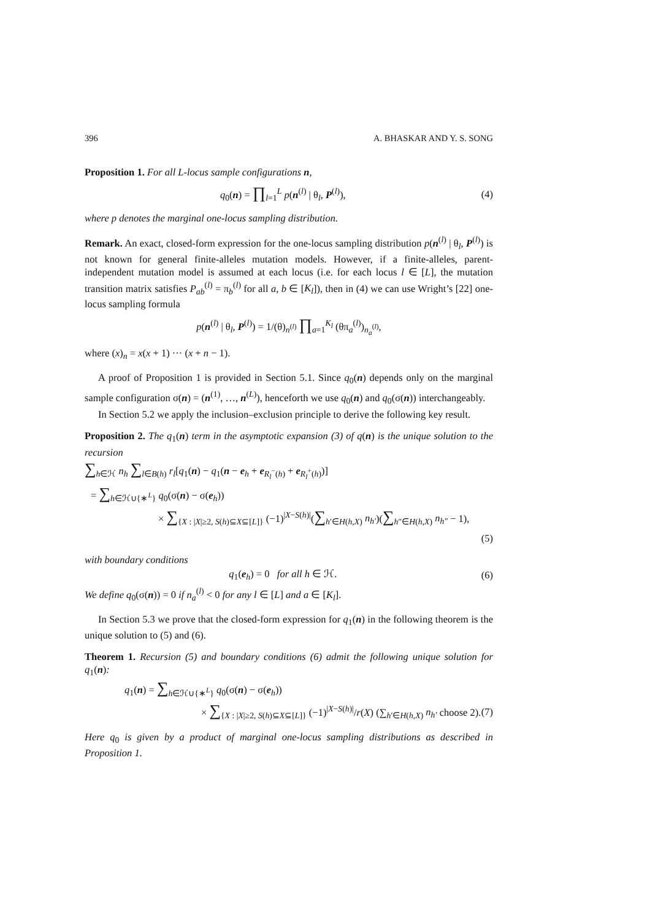396 A. BHASKAR AND Y. S. SONG
Proposition 1. For all L-locus sample configurations n,
q<sub>0</sub>(n) = ∏<sub>l=1</sub><sup>L</sup> p(n<sup>(l)</sup> | θ<sub>l</sub>, P<sup>(l)</sup>), (4)
where p denotes the marginal one-locus sampling distribution.
Remark. An exact, closed-form expression for the one-locus sampling distribution p(n<sup>(l)</sup> | θ<sub>l</sub>, P<sup>(l)</sup>) is not known for general finite-alleles mutation models. However, if a finite-alleles, parent-independent mutation model is assumed at each locus (i.e. for each locus l ∈ [L], the mutation transition matrix satisfies P<sub>ab</sub><sup>(l)</sup> = π<sub>b</sub><sup>(l)</sup> for all a, b ∈ [K<sub>l</sub>]), then in (4) we can use Wright’s [22] one-locus sampling formula
p(n<sup>(l)</sup> | θ<sub>l</sub>, P<sup>(l)</sup>) = 1/(θ)<sub>n<sup>(l)</sup></sub> ∏<sub>a=1</sub><sup>K<sub>l</sub></sup> (θπ<sub>a</sub><sup>(l)</sup>)<sub>n<sub>a</sub><sup>(l)</sup></sub>,
where (x)<sub>n</sub> = x(x + 1) ··· (x + n − 1).
A proof of Proposition 1 is provided in Section 5.1. Since q<sub>0</sub>(n) depends only on the marginal sample configuration σ(n) = (n<sup>(1)</sup>, …, n<sup>(L)</sup>), henceforth we use q<sub>0</sub>(n) and q<sub>0</sub>(σ(n)) interchangeably.
In Section 5.2 we apply the inclusion–exclusion principle to derive the following key result.
Proposition 2. The q<sub>1</sub>(n) term in the asymptotic expansion (3) of q(n) is the unique solution to the recursion
∑<sub>h∈ℋ</sub> n<sub>h</sub> ∑<sub>l∈B(h)</sub> r<sub>l</sub>[q<sub>1</sub>(n) − q<sub>1</sub>(n − e<sub>h</sub> + e<sub>R<sub>l</sub><sup>−</sup>(h)</sub> + e<sub>R<sub>l</sub><sup>+</sup>(h)</sub>)]
= ∑<sub>h∈ℋ∪{∗<sup>L</sup>}</sub> q<sub>0</sub>(σ(n) − σ(e<sub>h</sub>))
× ∑<sub>{X : |X|≥2, S(h)⊆X⊆[L]}</sub> (−1)<sup>|X−S(h)|</sup>(∑<sub>h′∈H(h,X)</sub> n<sub>h′</sub>)(∑<sub>h″∈H(h,X)</sub> n<sub>h″</sub> − 1),
(5)
with boundary conditions
q<sub>1</sub>(e<sub>h</sub>) = 0 for all h ∈ ℋ. (6)
We define q<sub>0</sub>(σ(n)) = 0 if n<sub>a</sub><sup>(l)</sup> < 0 for any l ∈ [L] and a ∈ [K<sub>l</sub>].
In Section 5.3 we prove that the closed-form expression for q<sub>1</sub>(n) in the following theorem is the unique solution to (5) and (6).
Theorem 1. Recursion (5) and boundary conditions (6) admit the following unique solution for q<sub>1</sub>(n):
q<sub>1</sub>(n) = ∑<sub>h∈ℋ∪{∗<sup>L</sup>}</sub> q<sub>0</sub>(σ(n) − σ(e<sub>h</sub>))
× ∑<sub>{X : |X|≥2, S(h)⊆X⊆[L]}</sub> (−1)<sup>|X−S(h)|</sup>/r(X) (∑<sub>h′∈H(h,X)</sub> n<sub>h′</sub> choose 2). (7)
Here q<sub>0</sub> is given by a product of marginal one-locus sampling distributions as described in Proposition 1.